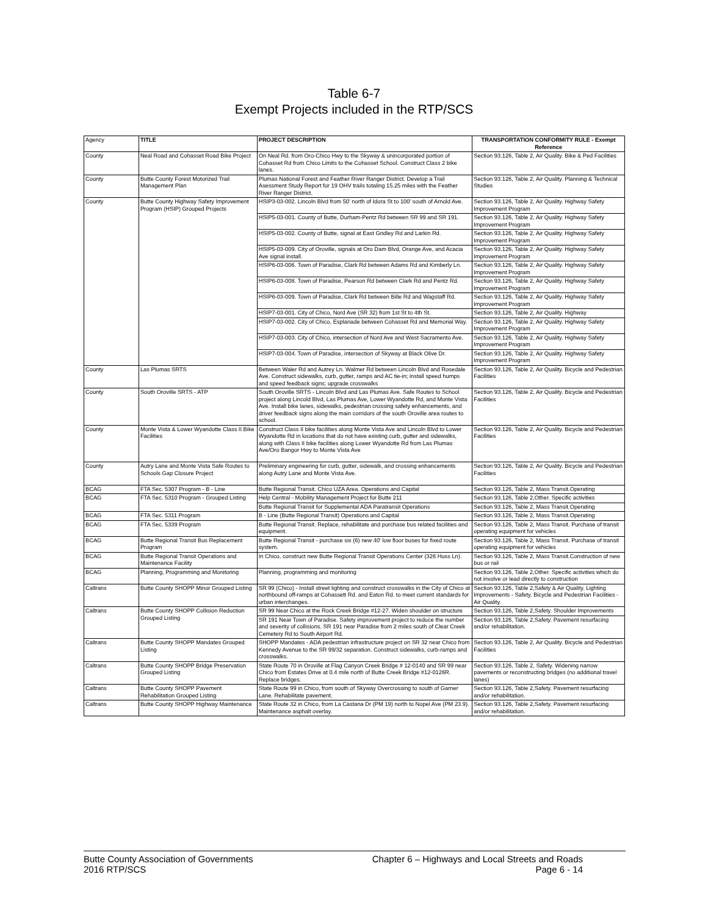Table 6-7
Exempt Projects included in the RTP/SCS
| Agency | TITLE | PROJECT DESCRIPTION | TRANSPORTATION CONFORMITY RULE - Exempt Reference |
| County | Neal Road and Cohasset Road Bike Project | On Neal Rd. from Oro-Chico Hwy to the Skyway & unincorporated portion of Cohasset Rd from Chico Limits to the Cohasset School. Construct Class 2 bike lanes. | Section 93.126, Table 2, Air Quality. Bike & Ped Facilities |
| County | Butte County Forest Motorized Trail Management Plan | Plumas National Forest and Feather River Ranger District. Develop a Trail Asessment Study Report for 19 OHV trails totaling 15.25 miles with the Feather River Ranger District. | Section 93.126, Table 2, Air Quality. Planning & Technical Studies |
| County | Butte County Highway Safety Improvement Program (HSIP) Grouped Projects | HSIP3-03-002. Lincoln Blvd from 50' north of Idora St to 100' south of Arnold Ave. | Section 93.126, Table 2, Air Quality. Highway Safety Improvement Program |
| | | HSIP5-03-001. County of Butte, Durham-Pentz Rd between SR 99 and SR 191. | Section 93.126, Table 2, Air Quality. Highway Safety Improvement Program |
| | | HSIP5-03-002. County of Butte, signal at East Gridley Rd and Larkin Rd. | Section 93.126, Table 2, Air Quality. Highway Safety Improvement Program |
| | | HSIP5-03-009. City of Oroville, signals at Oro Dam Blvd, Orange Ave, and Acacia Ave signal install. | Section 93.126, Table 2, Air Quality. Highway Safety Improvement Program |
| | | HSIP6-03-006. Town of Paradise, Clark Rd between Adams Rd and Kimberly Ln. | Section 93.126, Table 2, Air Quality. Highway Safety Improvement Program |
| | | HSIP6-03-008. Town of Paradise, Pearson Rd between Clark Rd and Pentz Rd. | Section 93.126, Table 2, Air Quality. Highway Safety Improvement Program |
| | | HSIP6-03-009. Town of Paradise, Clark Rd between Bille Rd and Wagstaff Rd. | Section 93.126, Table 2, Air Quality. Highway Safety Improvement Program |
| | | HSIP7-03-001. City of Chico, Nord Ave (SR 32) from 1st St to 4th St. | Section 93.126, Table 2, Air Quality. Highway |
| | | HSIP7-03-002. City of Chico, Esplanade between Cohasset Rd and Memorial Way. | Section 93.126, Table 2, Air Quality. Highway Safety Improvement Program |
| | | HSIP7-03-003. City of Chico, intersection of Nord Ave and West Sacramento Ave. | Section 93.126, Table 2, Air Quality. Highway Safety Improvement Program |
| | | HSIP7-03-004. Town of Paradise, intersection of Skyway at Black Olive Dr. | Section 93.126, Table 2, Air Quality. Highway Safety Improvement Program |
| County | Las Plumas SRTS | Between Waler Rd and Autrey Ln. Walmer Rd between Lincoln Blvd and Rosedale Ave. Construct sidewalks, curb, gutter, ramps and AC tie-in; install speed humps and speed feedback signs; upgrade crosswalks | Section 93.126, Table 2, Air Quality. Bicycle and Pedestrian Facilities |
| County | South Oroville SRTS - ATP | South Oroville SRTS - Lincoln Blvd and Las Plumas Ave. Safe Routes to School project along Lincold Blvd, Las Plumas Ave, Lower Wyandotte Rd, and Monte Vista Ave. Install bike lanes, sidewalks, pedestrian crossing safety enhancements, and driver feedback signs along the main corridors of the south Oroville area routes to school. | Section 93.126, Table 2, Air Quality. Bicycle and Pedestrian Facilities |
| County | Monte Vista & Lower Wyandotte Class II Bike Facilities | Construct Class II bike facilities along Monte Vista Ave and Lincoln Blvd to Lower Wyandotte Rd in locations that do not have existing curb, gutter and sidewalks, along with Class II bike facilities along Lower Wyandotte Rd from Las Plumas Ave/Oro Bangor Hwy to Monte Vista Ave | Section 93.126, Table 2, Air Quality. Bicycle and Pedestrian Facilities |
| County | Autry Lane and Monte Vista Safe Routes to Schools Gap Closure Project | Preliminary engineering for curb, gutter, sidewalk, and crossing enhancements along Autry Lane and Monte Vista Ave. | Section 93.126, Table 2, Air Quality. Bicycle and Pedestrian Facilities |
| BCAG | FTA Sec. 5307 Program - B - Line | Butte Regional Transit. Chico UZA Area. Operations and Capital | Section 93.126, Table 2, Mass Transit.Operating |
| BCAG | FTA Sec. 5310 Program - Grouped Listing | Help Central - Mobility Management Project for Butte 211 | Section 93.126, Table 2,Other. Specific activities |
| | | Butte Regional Transit for Supplemental ADA Paratransit Operations | Section 93.126, Table 2, Mass Transit.Operating |
| BCAG | FTA Sec. 5311 Program | B - Line (Butte Regional Transit) Operations and Capital | Section 93.126, Table 2, Mass Transit.Operating |
| BCAG | FTA Sec. 5339 Program | Butte Regional Transit. Replace, rehabilitate and purchase bus related facilities and equipment. | Section 93.126, Table 2, Mass Transit. Purchase of transit operating equipment for vehicles |
| BCAG | Butte Regional Transit Bus Replacement Program | Butte Regional Transit - purchase six (6) new 40' low floor buses for fixed route system. | Section 93.126, Table 2, Mass Transit. Purchase of transit operating equipment for vehicles |
| BCAG | Butte Regional Transit Operations and Maintenance Facility | In Chico, construct new Butte Regional Transit Operations Center (326 Huss Ln). | Section 93.126, Table 2, Mass Transit.Construction of new bus or rail |
| BCAG | Planning, Programming and Monitoring | Planning, programming and monitoring | Section 93.126, Table 2,Other. Specific activities which do not involve or lead directly to construction |
| Caltrans | Butte County SHOPP Minor Grouped Listing | SR 99 (Chico) - Install street lighting and construct crosswalks in the City of Chico at northbound off-ramps at Cohassett Rd. and Eaton Rd. to meet current standards for urban interchanges. | Section 93.126, Table 2,Safety & Air Quality. Lighting Improvements - Safety. Bicycle and Pedestrian Facilities - Air Quality. |
| Caltrans | Butte County SHOPP Collision Reduction Grouped Listing | SR 99 Near Chico at the Rock Creek Bridge #12-27. Widen shoulder on structure | Section 93.126, Table 2,Safety. Shoulder Improvements |
| | | SR 191 Near Town of Paradise. Safety improvement project to reduce the number and severity of collisions. SR 191 near Paradise from 2 miles south of Clear Creek Cemetery Rd to South Airport Rd. | Section 93.126, Table 2,Safety. Pavement resurfacing and/or rehabilitation. |
| Caltrans | Butte County SHOPP Mandates Grouped Listing | SHOPP Mandates - ADA pedestrian infrastructure project on SR 32 near Chico from Kennedy Avenue to the SR 99/32 separation. Construct sidewalks, curb-ramps and crosswalks. | Section 93.126, Table 2, Air Quality. Bicycle and Pedestrian Facilities |
| Caltrans | Butte County SHOPP Bridge Preservation Grouped Listing | State Route 70 in Oroville at Flag Canyon Creek Bridge # 12-0140 and SR 99 near Chico from Estates Drive at 0.4 mile north of Butte Creek Bridge #12-0126R. Replace bridges. | Section 93.126, Table 2, Safety. Widening narrow pavements or reconstructing bridges (no additional travel lanes) |
| Caltrans | Butte County SHOPP Pavement Rehabilitation Grouped Listing | State Route 99 in Chico, from south of Skyway Overcrossing to south of Garner Lane. Rehabilitate pavement. | Section 93.126, Table 2,Safety. Pavement resurfacing and/or rehabilitation. |
| Caltrans | Butte County SHOPP Highway Maintenance | State Route 32 in Chico, from La Castana Dr (PM 19) north to Nopel Ave (PM 23.9). Maintenance asphalt overlay. | Section 93.126, Table 2,Safety. Pavement resurfacing and/or rehabilitation. |
Butte County Association of Governments
2016 RTP/SCS
Chapter 6 – Highways and Local Streets and Roads
Page 6 - 14